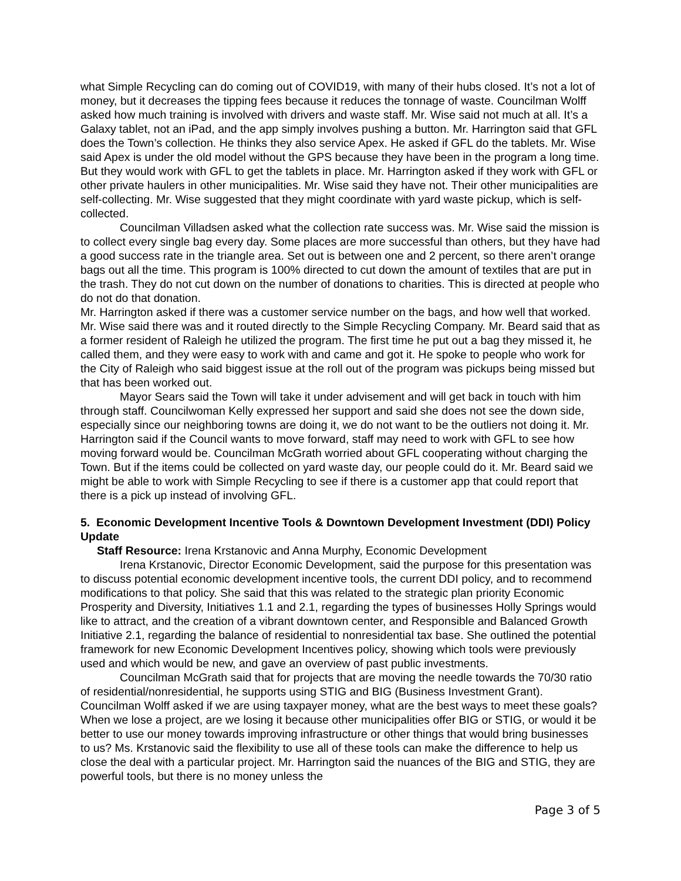what Simple Recycling can do coming out of COVID19, with many of their hubs closed. It’s not a lot of money, but it decreases the tipping fees because it reduces the tonnage of waste. Councilman Wolff asked how much training is involved with drivers and waste staff. Mr. Wise said not much at all. It’s a Galaxy tablet, not an iPad, and the app simply involves pushing a button. Mr. Harrington said that GFL does the Town’s collection. He thinks they also service Apex. He asked if GFL do the tablets. Mr. Wise said Apex is under the old model without the GPS because they have been in the program a long time. But they would work with GFL to get the tablets in place. Mr. Harrington asked if they work with GFL or other private haulers in other municipalities. Mr. Wise said they have not. Their other municipalities are self-collecting. Mr. Wise suggested that they might coordinate with yard waste pickup, which is self-collected.
Councilman Villadsen asked what the collection rate success was. Mr. Wise said the mission is to collect every single bag every day. Some places are more successful than others, but they have had a good success rate in the triangle area. Set out is between one and 2 percent, so there aren’t orange bags out all the time. This program is 100% directed to cut down the amount of textiles that are put in the trash. They do not cut down on the number of donations to charities. This is directed at people who do not do that donation.
Mr. Harrington asked if there was a customer service number on the bags, and how well that worked. Mr. Wise said there was and it routed directly to the Simple Recycling Company. Mr. Beard said that as a former resident of Raleigh he utilized the program. The first time he put out a bag they missed it, he called them, and they were easy to work with and came and got it. He spoke to people who work for the City of Raleigh who said biggest issue at the roll out of the program was pickups being missed but that has been worked out.
Mayor Sears said the Town will take it under advisement and will get back in touch with him through staff. Councilwoman Kelly expressed her support and said she does not see the down side, especially since our neighboring towns are doing it, we do not want to be the outliers not doing it. Mr. Harrington said if the Council wants to move forward, staff may need to work with GFL to see how moving forward would be. Councilman McGrath worried about GFL cooperating without charging the Town. But if the items could be collected on yard waste day, our people could do it. Mr. Beard said we might be able to work with Simple Recycling to see if there is a customer app that could report that there is a pick up instead of involving GFL.
5. Economic Development Incentive Tools & Downtown Development Investment (DDI) Policy Update
Staff Resource: Irena Krstanovic and Anna Murphy, Economic Development
Irena Krstanovic, Director Economic Development, said the purpose for this presentation was to discuss potential economic development incentive tools, the current DDI policy, and to recommend modifications to that policy. She said that this was related to the strategic plan priority Economic Prosperity and Diversity, Initiatives 1.1 and 2.1, regarding the types of businesses Holly Springs would like to attract, and the creation of a vibrant downtown center, and Responsible and Balanced Growth Initiative 2.1, regarding the balance of residential to nonresidential tax base. She outlined the potential framework for new Economic Development Incentives policy, showing which tools were previously used and which would be new, and gave an overview of past public investments.
Councilman McGrath said that for projects that are moving the needle towards the 70/30 ratio of residential/nonresidential, he supports using STIG and BIG (Business Investment Grant). Councilman Wolff asked if we are using taxpayer money, what are the best ways to meet these goals? When we lose a project, are we losing it because other municipalities offer BIG or STIG, or would it be better to use our money towards improving infrastructure or other things that would bring businesses to us? Ms. Krstanovic said the flexibility to use all of these tools can make the difference to help us close the deal with a particular project. Mr. Harrington said the nuances of the BIG and STIG, they are powerful tools, but there is no money unless the
Page 3 of 5